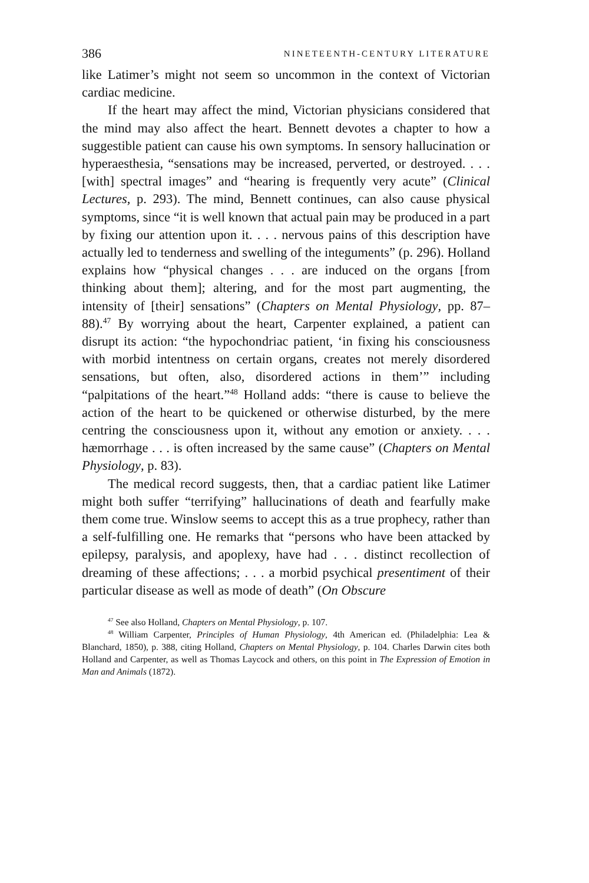386 NINETEENTH-CENTURY LITERATURE
like Latimer’s might not seem so uncommon in the context of Victorian cardiac medicine.
If the heart may affect the mind, Victorian physicians considered that the mind may also affect the heart. Bennett devotes a chapter to how a suggestible patient can cause his own symptoms. In sensory hallucination or hyperaesthesia, “sensations may be increased, perverted, or destroyed. . . . [with] spectral images” and “hearing is frequently very acute” (Clinical Lectures, p. 293). The mind, Bennett continues, can also cause physical symptoms, since “it is well known that actual pain may be produced in a part by fixing our attention upon it. . . . nervous pains of this description have actually led to tenderness and swelling of the integuments” (p. 296). Holland explains how “physical changes . . . are induced on the organs [from thinking about them]; altering, and for the most part augmenting, the intensity of [their] sensations” (Chapters on Mental Physiology, pp. 87–88).<sup>47</sup> By worrying about the heart, Carpenter explained, a patient can disrupt its action: “the hypochondriac patient, ‘in fixing his consciousness with morbid intentness on certain organs, creates not merely disordered sensations, but often, also, disordered actions in them’” including “palpitations of the heart.”<sup>48</sup> Holland adds: “there is cause to believe the action of the heart to be quickened or otherwise disturbed, by the mere centring the consciousness upon it, without any emotion or anxiety. . . . hæmorrhage . . . is often increased by the same cause” (Chapters on Mental Physiology, p. 83).
The medical record suggests, then, that a cardiac patient like Latimer might both suffer “terrifying” hallucinations of death and fearfully make them come true. Winslow seems to accept this as a true prophecy, rather than a self-fulfilling one. He remarks that “persons who have been attacked by epilepsy, paralysis, and apoplexy, have had . . . distinct recollection of dreaming of these affections; . . . a morbid psychical presentiment of their particular disease as well as mode of death” (On Obscure
<sup>47</sup> See also Holland, Chapters on Mental Physiology, p. 107.
<sup>48</sup> William Carpenter, Principles of Human Physiology, 4th American ed. (Philadelphia: Lea & Blanchard, 1850), p. 388, citing Holland, Chapters on Mental Physiology, p. 104. Charles Darwin cites both Holland and Carpenter, as well as Thomas Laycock and others, on this point in The Expression of Emotion in Man and Animals (1872).